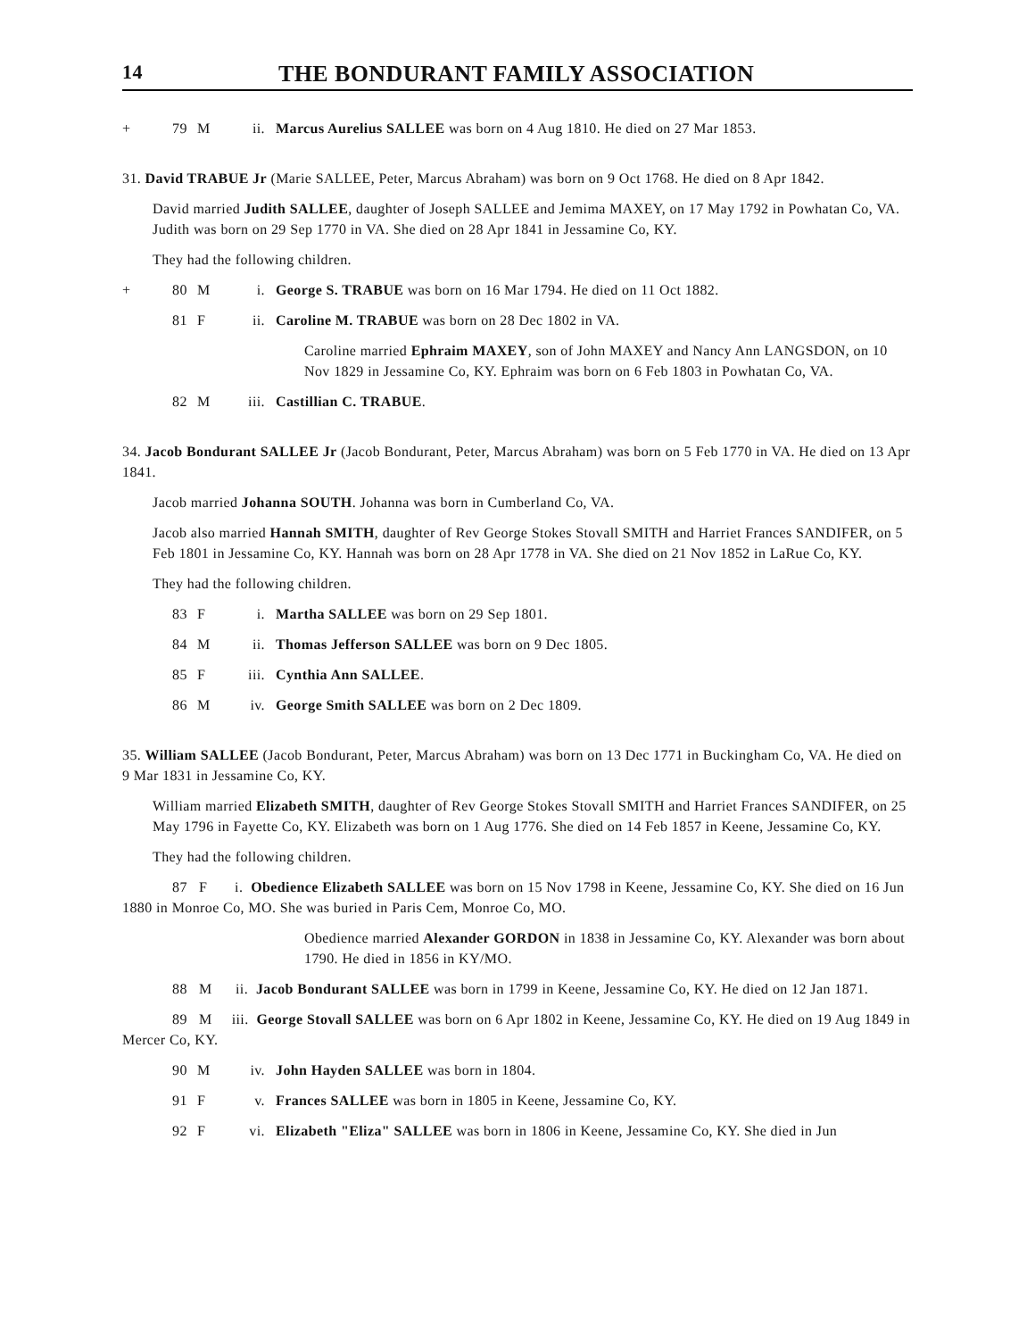14 THE BONDURANT FAMILY ASSOCIATION
+ 79 M ii. Marcus Aurelius SALLEE was born on 4 Aug 1810. He died on 27 Mar 1853.
31. David TRABUE Jr (Marie SALLEE, Peter, Marcus Abraham) was born on 9 Oct 1768. He died on 8 Apr 1842.
David married Judith SALLEE, daughter of Joseph SALLEE and Jemima MAXEY, on 17 May 1792 in Powhatan Co, VA. Judith was born on 29 Sep 1770 in VA. She died on 28 Apr 1841 in Jessamine Co, KY.
They had the following children.
+ 80 M i. George S. TRABUE was born on 16 Mar 1794. He died on 11 Oct 1882.
81 F ii. Caroline M. TRABUE was born on 28 Dec 1802 in VA.
Caroline married Ephraim MAXEY, son of John MAXEY and Nancy Ann LANGSDON, on 10 Nov 1829 in Jessamine Co, KY. Ephraim was born on 6 Feb 1803 in Powhatan Co, VA.
82 M iii. Castillian C. TRABUE.
34. Jacob Bondurant SALLEE Jr (Jacob Bondurant, Peter, Marcus Abraham) was born on 5 Feb 1770 in VA. He died on 13 Apr 1841.
Jacob married Johanna SOUTH. Johanna was born in Cumberland Co, VA.
Jacob also married Hannah SMITH, daughter of Rev George Stokes Stovall SMITH and Harriet Frances SANDIFER, on 5 Feb 1801 in Jessamine Co, KY. Hannah was born on 28 Apr 1778 in VA. She died on 21 Nov 1852 in LaRue Co, KY.
They had the following children.
83 F i. Martha SALLEE was born on 29 Sep 1801.
84 M ii. Thomas Jefferson SALLEE was born on 9 Dec 1805.
85 F iii. Cynthia Ann SALLEE.
86 M iv. George Smith SALLEE was born on 2 Dec 1809.
35. William SALLEE (Jacob Bondurant, Peter, Marcus Abraham) was born on 13 Dec 1771 in Buckingham Co, VA. He died on 9 Mar 1831 in Jessamine Co, KY.
William married Elizabeth SMITH, daughter of Rev George Stokes Stovall SMITH and Harriet Frances SANDIFER, on 25 May 1796 in Fayette Co, KY. Elizabeth was born on 1 Aug 1776. She died on 14 Feb 1857 in Keene, Jessamine Co, KY.
They had the following children.
87 F i. Obedience Elizabeth SALLEE was born on 15 Nov 1798 in Keene, Jessamine Co, KY. She died on 16 Jun 1880 in Monroe Co, MO. She was buried in Paris Cem, Monroe Co, MO.
Obedience married Alexander GORDON in 1838 in Jessamine Co, KY. Alexander was born about 1790. He died in 1856 in KY/MO.
88 M ii. Jacob Bondurant SALLEE was born in 1799 in Keene, Jessamine Co, KY. He died on 12 Jan 1871.
89 M iii. George Stovall SALLEE was born on 6 Apr 1802 in Keene, Jessamine Co, KY. He died on 19 Aug 1849 in Mercer Co, KY.
90 M iv. John Hayden SALLEE was born in 1804.
91 F v. Frances SALLEE was born in 1805 in Keene, Jessamine Co, KY.
92 F vi. Elizabeth "Eliza" SALLEE was born in 1806 in Keene, Jessamine Co, KY. She died in Jun